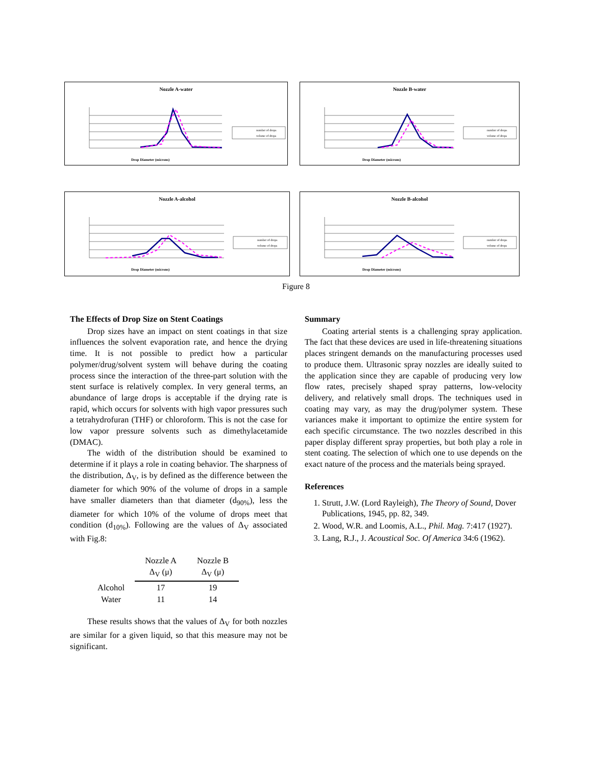Nozzle A-water
Drop Diameter (microns)
number of drops
volume of drops
Nozzle B-water
Drop Diameter (microns)
number of drops
volume of drops
Nozzle A-alcohol
Drop Diameter (microns)
number of drops
volume of drops
Nozzle B-alcohol
Drop Diameter (microns)
number of drops
volume of drops
Figure 8
The Effects of Drop Size on Stent Coatings
Drop sizes have an impact on stent coatings in that size influences the solvent evaporation rate, and hence the drying time. It is not possible to predict how a particular polymer/drug/solvent system will behave during the coating process since the interaction of the three-part solution with the stent surface is relatively complex. In very general terms, an abundance of large drops is acceptable if the drying rate is rapid, which occurs for solvents with high vapor pressures such a tetrahydrofuran (THF) or chloroform. This is not the case for low vapor pressure solvents such as dimethylacetamide (DMAC).
The width of the distribution should be examined to determine if it plays a role in coating behavior. The sharpness of the distribution, Δ<sub>V</sub>, is by defined as the difference between the diameter for which 90% of the volume of drops in a sample have smaller diameters than that diameter (d<sub>90%</sub>), less the diameter for which 10% of the volume of drops meet that condition (d<sub>10%</sub>). Following are the values of Δ<sub>V</sub> associated with Fig.8:
| | Nozzle A Δ<sub>V</sub> (μ) | Nozzle B Δ<sub>V</sub> (μ) |
| --- | --- | --- |
| Alcohol | 17 | 19 |
| Water | 11 | 14 |
These results shows that the values of Δ<sub>V</sub> for both nozzles are similar for a given liquid, so that this measure may not be significant.
Summary
Coating arterial stents is a challenging spray application. The fact that these devices are used in life-threatening situations places stringent demands on the manufacturing processes used to produce them. Ultrasonic spray nozzles are ideally suited to the application since they are capable of producing very low flow rates, precisely shaped spray patterns, low-velocity delivery, and relatively small drops. The techniques used in coating may vary, as may the drug/polymer system. These variances make it important to optimize the entire system for each specific circumstance. The two nozzles described in this paper display different spray properties, but both play a role in stent coating. The selection of which one to use depends on the exact nature of the process and the materials being sprayed.
References
1. Strutt, J.W. (Lord Rayleigh), The Theory of Sound, Dover Publications, 1945, pp. 82, 349.
2. Wood, W.R. and Loomis, A.L., Phil. Mag. 7:417 (1927).
3. Lang, R.J., J. Acoustical Soc. Of America 34:6 (1962).